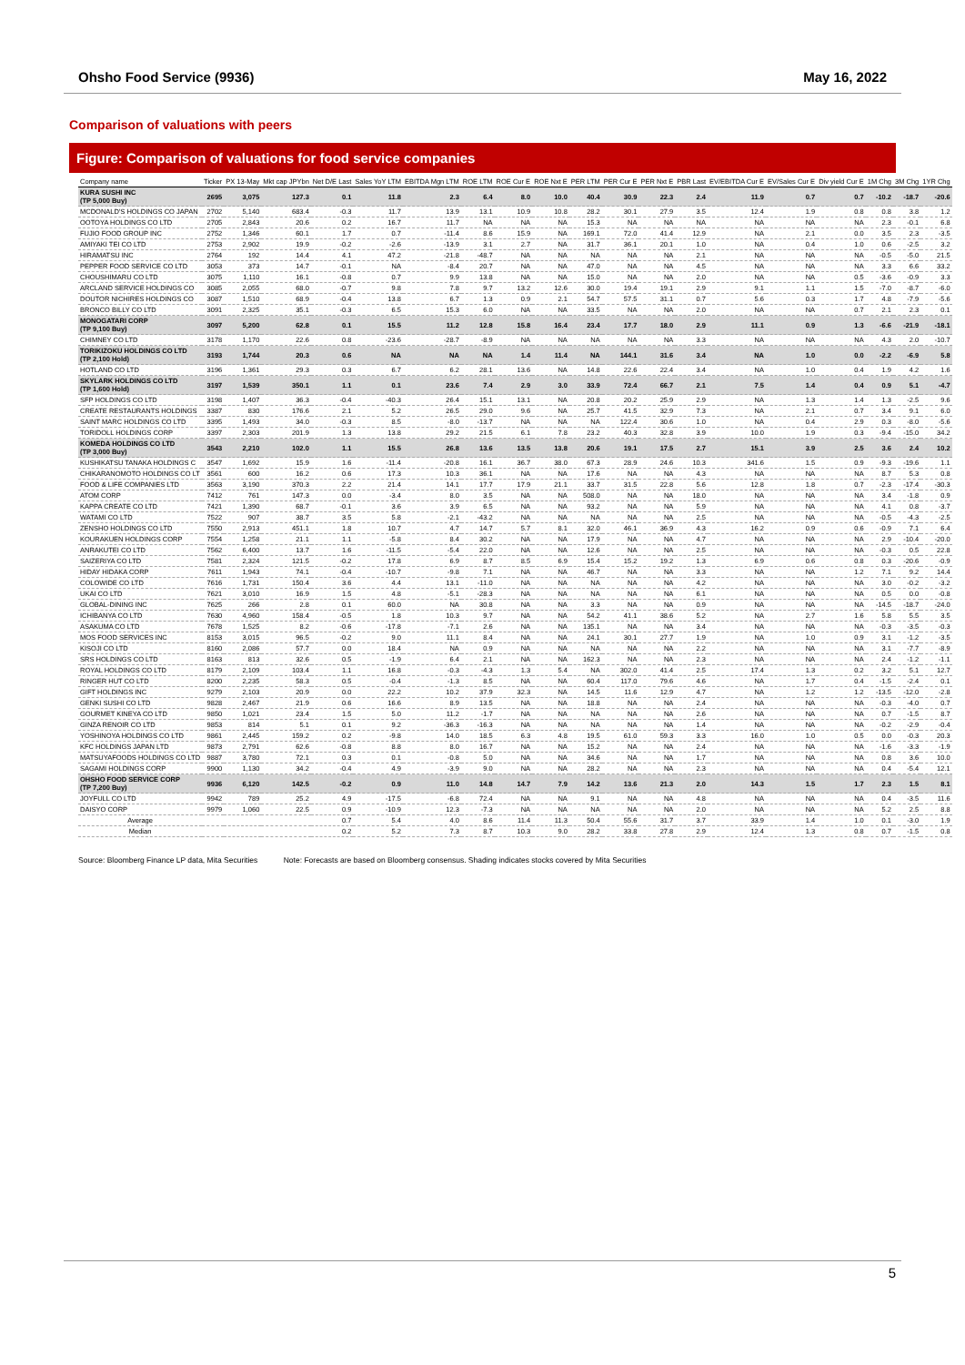Ohsho Food Service (9936) May 16, 2022
Comparison of valuations with peers
Figure: Comparison of valuations for food service companies
| Company name | Ticker | PX 13-May | Mkt cap JPYbn | Net D/E Last | Sales YoY LTM | EBITDA Mgn LTM | ROE LTM | ROE Cur E | ROE Nxt E | PER LTM | PER Cur E | PER Nxt E | PBR Last | EV/EBITDA Cur E | EV/Sales Cur E | Div yield Cur E | 1M Chg | 3M Chg | 1YR Chg |
| --- | --- | --- | --- | --- | --- | --- | --- | --- | --- | --- | --- | --- | --- | --- | --- | --- | --- | --- | --- |
| KURA SUSHI INC (TP 5,000 Buy) | 2695 | 3,075 | 127.3 | 0.1 | 11.8 | 2.3 | 6.4 | 8.0 | 10.0 | 40.4 | 30.9 | 22.3 | 2.4 | 11.9 | 0.7 | 0.7 | -10.2 | -18.7 | -20.6 |
| MCDONALD'S HOLDINGS CO JAPAN | 2702 | 5,140 | 683.4 | -0.3 | 11.7 | 13.9 | 13.1 | 10.9 | 10.8 | 28.2 | 30.1 | 27.9 | 3.5 | 12.4 | 1.9 | 0.8 | 0.8 | 3.8 | 1.2 |
| OOTOYA HOLDINGS CO LTD | 2705 | 2,843 | 20.6 | 0.2 | 16.7 | 11.7 | NA | NA | NA | 15.3 | NA | NA | NA | NA | NA | NA | 2.3 | -0.1 | 6.8 |
| FUJIO FOOD GROUP INC | 2752 | 1,346 | 60.1 | 1.7 | 0.7 | -11.4 | 8.6 | 15.9 | NA | 169.1 | 72.0 | 41.4 | 12.9 | NA | 2.1 | 0.0 | 3.5 | 2.3 | -3.5 |
| AMIYAKI TEI CO LTD | 2753 | 2,902 | 19.9 | -0.2 | -2.6 | -13.9 | 3.1 | 2.7 | NA | 31.7 | 36.1 | 20.1 | 1.0 | NA | 0.4 | 1.0 | 0.6 | -2.5 | 3.2 |
| HIRAMATSU INC | 2764 | 192 | 14.4 | 4.1 | 47.2 | -21.8 | -48.7 | NA | NA | NA | NA | NA | 2.1 | NA | NA | NA | -0.5 | -5.0 | 21.5 |
| PEPPER FOOD SERVICE CO LTD | 3053 | 373 | 14.7 | -0.1 | NA | -8.4 | 20.7 | NA | NA | 47.0 | NA | NA | 4.5 | NA | NA | NA | 3.3 | 6.6 | 33.2 |
| CHOUSHIMARU CO LTD | 3075 | 1,110 | 16.1 | -0.8 | 0.7 | 9.9 | 13.8 | NA | NA | 15.0 | NA | NA | 2.0 | NA | NA | 0.5 | -3.6 | -0.9 | 3.3 |
| ARCLAND SERVICE HOLDINGS CO | 3085 | 2,055 | 68.0 | -0.7 | 9.8 | 7.8 | 9.7 | 13.2 | 12.6 | 30.0 | 19.4 | 19.1 | 2.9 | 9.1 | 1.1 | 1.5 | -7.0 | -8.7 | -6.0 |
| DOUTOR NICHIRES HOLDINGS CO | 3087 | 1,510 | 68.9 | -0.4 | 13.8 | 6.7 | 1.3 | 0.9 | 2.1 | 54.7 | 57.5 | 31.1 | 0.7 | 5.6 | 0.3 | 1.7 | 4.8 | -7.9 | -5.6 |
| BRONCO BILLY CO LTD | 3091 | 2,325 | 35.1 | -0.3 | 6.5 | 15.3 | 6.0 | NA | NA | 33.5 | NA | NA | 2.0 | NA | NA | 0.7 | 2.1 | 2.3 | 0.1 |
| MONOGATARI CORP (TP 9,100 Buy) | 3097 | 5,200 | 62.8 | 0.1 | 15.5 | 11.2 | 12.8 | 15.8 | 16.4 | 23.4 | 17.7 | 18.0 | 2.9 | 11.1 | 0.9 | 1.3 | -6.6 | -21.9 | -18.1 |
| CHIMNEY CO LTD | 3178 | 1,170 | 22.6 | 0.8 | -23.6 | -28.7 | -8.9 | NA | NA | NA | NA | NA | 3.3 | NA | NA | NA | 4.3 | 2.0 | -10.7 |
| TORIKIZOKU HOLDINGS CO LTD (TP 2,100 Hold) | 3193 | 1,744 | 20.3 | 0.6 | NA | NA | NA | 1.4 | 11.4 | NA | 144.1 | 31.6 | 3.4 | NA | 1.0 | 0.0 | -2.2 | -6.9 | 5.8 |
| HOTLAND CO LTD | 3196 | 1,361 | 29.3 | 0.3 | 6.7 | 6.2 | 28.1 | 13.6 | NA | 14.8 | 22.6 | 22.4 | 3.4 | NA | 1.0 | 0.4 | 1.9 | 4.2 | 1.6 |
| SKYLARK HOLDINGS CO LTD (TP 1,600 Hold) | 3197 | 1,539 | 350.1 | 1.1 | 0.1 | 23.6 | 7.4 | 2.9 | 3.0 | 33.9 | 72.4 | 66.7 | 2.1 | 7.5 | 1.4 | 0.4 | 0.9 | 5.1 | -4.7 |
| SFP HOLDINGS CO LTD | 3198 | 1,407 | 36.3 | -0.4 | -40.3 | 26.4 | 15.1 | 13.1 | NA | 20.8 | 20.2 | 25.9 | 2.9 | NA | 1.3 | 1.4 | 1.3 | -2.5 | 9.6 |
| CREATE RESTAURANTS HOLDINGS | 3387 | 830 | 176.6 | 2.1 | 5.2 | 26.5 | 29.0 | 9.6 | NA | 25.7 | 41.5 | 32.9 | 7.3 | NA | 2.1 | 0.7 | 3.4 | 9.1 | 6.0 |
| SAINT MARC HOLDINGS CO LTD | 3395 | 1,493 | 34.0 | -0.3 | 8.5 | -8.0 | -13.7 | NA | NA | NA | 122.4 | 30.6 | 1.0 | NA | 0.4 | 2.9 | 0.3 | -8.0 | -5.6 |
| TORIDOLL HOLDINGS CORP | 3397 | 2,303 | 201.9 | 1.3 | 13.8 | 29.2 | 21.5 | 6.1 | 7.8 | 23.2 | 40.3 | 32.8 | 3.9 | 10.0 | 1.9 | 0.3 | -9.4 | -15.0 | 34.2 |
| KOMEDA HOLDINGS CO LTD (TP 3,000 Buy) | 3543 | 2,210 | 102.0 | 1.1 | 15.5 | 26.8 | 13.6 | 13.5 | 13.8 | 20.6 | 19.1 | 17.5 | 2.7 | 15.1 | 3.9 | 2.5 | 3.6 | 2.4 | 10.2 |
| KUSHIKATSU TANAKA HOLDINGS C | 3547 | 1,692 | 15.9 | 1.6 | -11.4 | -20.8 | 16.1 | 36.7 | 38.0 | 67.3 | 28.9 | 24.6 | 10.3 | 341.6 | 1.5 | 0.9 | -9.3 | -19.6 | 1.1 |
| CHIKARANOMOTO HOLDINGS CO LT | 3561 | 600 | 16.2 | 0.6 | 17.3 | 10.3 | 36.1 | NA | NA | 17.6 | NA | NA | 4.3 | NA | NA | NA | 8.7 | 5.3 | 0.8 |
| FOOD & LIFE COMPANIES LTD | 3563 | 3,190 | 370.3 | 2.2 | 21.4 | 14.1 | 17.7 | 17.9 | 21.1 | 33.7 | 31.5 | 22.8 | 5.6 | 12.8 | 1.8 | 0.7 | -2.3 | -17.4 | -30.3 |
| ATOM CORP | 7412 | 761 | 147.3 | 0.0 | -3.4 | 8.0 | 3.5 | NA | NA | 508.0 | NA | NA | 18.0 | NA | NA | NA | 3.4 | -1.8 | 0.9 |
| KAPPA CREATE CO LTD | 7421 | 1,390 | 68.7 | -0.1 | 3.6 | 3.9 | 6.5 | NA | NA | 93.2 | NA | NA | 5.9 | NA | NA | NA | 4.1 | 0.8 | -3.7 |
| WATAMI CO LTD | 7522 | 907 | 38.7 | 3.5 | 5.8 | -2.1 | -43.2 | NA | NA | NA | NA | NA | 2.5 | NA | NA | NA | -0.5 | -4.3 | -2.5 |
| ZENSHO HOLDINGS CO LTD | 7550 | 2,913 | 451.1 | 1.8 | 10.7 | 4.7 | 14.7 | 5.7 | 8.1 | 32.0 | 46.1 | 36.9 | 4.3 | 16.2 | 0.9 | 0.6 | -0.9 | 7.1 | 6.4 |
| KOURAKUEN HOLDINGS CORP | 7554 | 1,258 | 21.1 | 1.1 | -5.8 | 8.4 | 30.2 | NA | NA | 17.9 | NA | NA | 4.7 | NA | NA | NA | 2.9 | -10.4 | -20.0 |
| ANRAKUTEI CO LTD | 7562 | 6,400 | 13.7 | 1.6 | -11.5 | -5.4 | 22.0 | NA | NA | 12.6 | NA | NA | 2.5 | NA | NA | NA | -0.3 | 0.5 | 22.8 |
| SAIZERIYA CO LTD | 7581 | 2,324 | 121.5 | -0.2 | 17.8 | 6.9 | 8.7 | 8.5 | 6.9 | 15.4 | 15.2 | 19.2 | 1.3 | 6.9 | 0.6 | 0.8 | 0.3 | -20.6 | -0.9 |
| HIDAY HIDAKA CORP | 7611 | 1,943 | 74.1 | -0.4 | -10.7 | -9.8 | 7.1 | NA | NA | 46.7 | NA | NA | 3.3 | NA | NA | 1.2 | 7.1 | 9.2 | 14.4 |
| COLOWIDE CO LTD | 7616 | 1,731 | 150.4 | 3.6 | 4.4 | 13.1 | -11.0 | NA | NA | NA | NA | NA | 4.2 | NA | NA | NA | 3.0 | -0.2 | -3.2 |
| UKAI CO LTD | 7621 | 3,010 | 16.9 | 1.5 | 4.8 | -5.1 | -28.3 | NA | NA | NA | NA | NA | 6.1 | NA | NA | NA | 0.5 | 0.0 | -0.8 |
| GLOBAL-DINING INC | 7625 | 266 | 2.8 | 0.1 | 60.0 | NA | 30.8 | NA | NA | 3.3 | NA | NA | 0.9 | NA | NA | NA | -14.5 | -18.7 | -24.0 |
| ICHIBANYA CO LTD | 7630 | 4,960 | 158.4 | -0.5 | 1.8 | 10.3 | 9.7 | NA | NA | 54.2 | 41.1 | 38.6 | 5.2 | NA | 2.7 | 1.6 | 5.8 | 5.5 | 3.5 |
| ASAKUMA CO LTD | 7678 | 1,525 | 8.2 | -0.6 | -17.8 | -7.1 | 2.6 | NA | NA | 135.1 | NA | NA | 3.4 | NA | NA | NA | -0.3 | -3.5 | -0.3 |
| MOS FOOD SERVICES INC | 8153 | 3,015 | 96.5 | -0.2 | 9.0 | 11.1 | 8.4 | NA | NA | 24.1 | 30.1 | 27.7 | 1.9 | NA | 1.0 | 0.9 | 3.1 | -1.2 | -3.5 |
| KISOJI CO LTD | 8160 | 2,086 | 57.7 | 0.0 | 18.4 | NA | 0.9 | NA | NA | NA | NA | NA | 2.2 | NA | NA | NA | 3.1 | -7.7 | -8.9 |
| SRS HOLDINGS CO LTD | 8163 | 813 | 32.6 | 0.5 | -1.9 | 6.4 | 2.1 | NA | NA | 162.3 | NA | NA | 2.3 | NA | NA | NA | 2.4 | -1.2 | -1.1 |
| ROYAL HOLDINGS CO LTD | 8179 | 2,109 | 103.4 | 1.1 | 16.8 | -0.3 | -4.3 | 1.3 | 5.4 | NA | 302.0 | 41.4 | 2.5 | 17.4 | 1.3 | 0.2 | 3.2 | 5.1 | 12.7 |
| RINGER HUT CO LTD | 8200 | 2,235 | 58.3 | 0.5 | -0.4 | -1.3 | 8.5 | NA | NA | 60.4 | 117.0 | 79.6 | 4.6 | NA | 1.7 | 0.4 | -1.5 | -2.4 | 0.1 |
| GIFT HOLDINGS INC | 9279 | 2,103 | 20.9 | 0.0 | 22.2 | 10.2 | 37.9 | 32.3 | NA | 14.5 | 11.6 | 12.9 | 4.7 | NA | 1.2 | 1.2 | -13.5 | -12.0 | -2.8 |
| GENKI SUSHI CO LTD | 9828 | 2,467 | 21.9 | 0.6 | 16.6 | 8.9 | 13.5 | NA | NA | 18.8 | NA | NA | 2.4 | NA | NA | NA | -0.3 | -4.0 | 0.7 |
| GOURMET KINEYA CO LTD | 9850 | 1,021 | 23.4 | 1.5 | 5.0 | 11.2 | -1.7 | NA | NA | NA | NA | NA | 2.6 | NA | NA | NA | 0.7 | -1.5 | 8.7 |
| GINZA RENOIR CO LTD | 9853 | 814 | 5.1 | 0.1 | 9.2 | -36.3 | -16.3 | NA | NA | NA | NA | NA | 1.4 | NA | NA | NA | -0.2 | -2.9 | -0.4 |
| YOSHINOYA HOLDINGS CO LTD | 9861 | 2,445 | 159.2 | 0.2 | -9.8 | 14.0 | 18.5 | 6.3 | 4.8 | 19.5 | 61.0 | 59.3 | 3.3 | 16.0 | 1.0 | 0.5 | 0.0 | -0.3 | 20.3 |
| KFC HOLDINGS JAPAN LTD | 9873 | 2,791 | 62.6 | -0.8 | 8.8 | 8.0 | 16.7 | NA | NA | 15.2 | NA | NA | 2.4 | NA | NA | NA | -1.6 | -3.3 | -1.9 |
| MATSUYAFOODS HOLDINGS CO LTD | 9887 | 3,780 | 72.1 | 0.3 | 0.1 | -0.8 | 5.0 | NA | NA | 34.6 | NA | NA | 1.7 | NA | NA | NA | 0.8 | 3.6 | 10.0 |
| SAGAMI HOLDINGS CORP | 9900 | 1,130 | 34.2 | -0.4 | 4.9 | -3.9 | 9.0 | NA | NA | 28.2 | NA | NA | 2.3 | NA | NA | NA | 0.4 | -5.4 | 12.1 |
| OHSHO FOOD SERVICE CORP (TP 7,200 Buy) | 9936 | 6,120 | 142.5 | -0.2 | 0.9 | 11.0 | 14.8 | 14.7 | 7.9 | 14.2 | 13.6 | 21.3 | 2.0 | 14.3 | 1.5 | 1.7 | 2.3 | 1.5 | 8.1 |
| JOYFULL CO LTD | 9942 | 789 | 25.2 | 4.9 | -17.5 | -6.8 | 72.4 | NA | NA | 9.1 | NA | NA | 4.8 | NA | NA | NA | 0.4 | -3.5 | 11.6 |
| DAISYO CORP | 9979 | 1,060 | 22.5 | 0.9 | -10.9 | 12.3 | -7.3 | NA | NA | NA | NA | NA | 2.0 | NA | NA | NA | 5.2 | 2.5 | 8.8 |
| Average | | | | 0.7 | 5.4 | 4.0 | 8.6 | 11.4 | 11.3 | 50.4 | 55.6 | 31.7 | 3.7 | 33.9 | 1.4 | 1.0 | 0.1 | -3.0 | 1.9 |
| Median | | | | 0.2 | 5.2 | 7.3 | 8.7 | 10.3 | 9.0 | 28.2 | 33.8 | 27.8 | 2.9 | 12.4 | 1.3 | 0.8 | 0.7 | -1.5 | 0.8 |
Source: Bloomberg Finance LP data, Mita Securities Note: Forecasts are based on Bloomberg consensus. Shading indicates stocks covered by Mita Securities
5